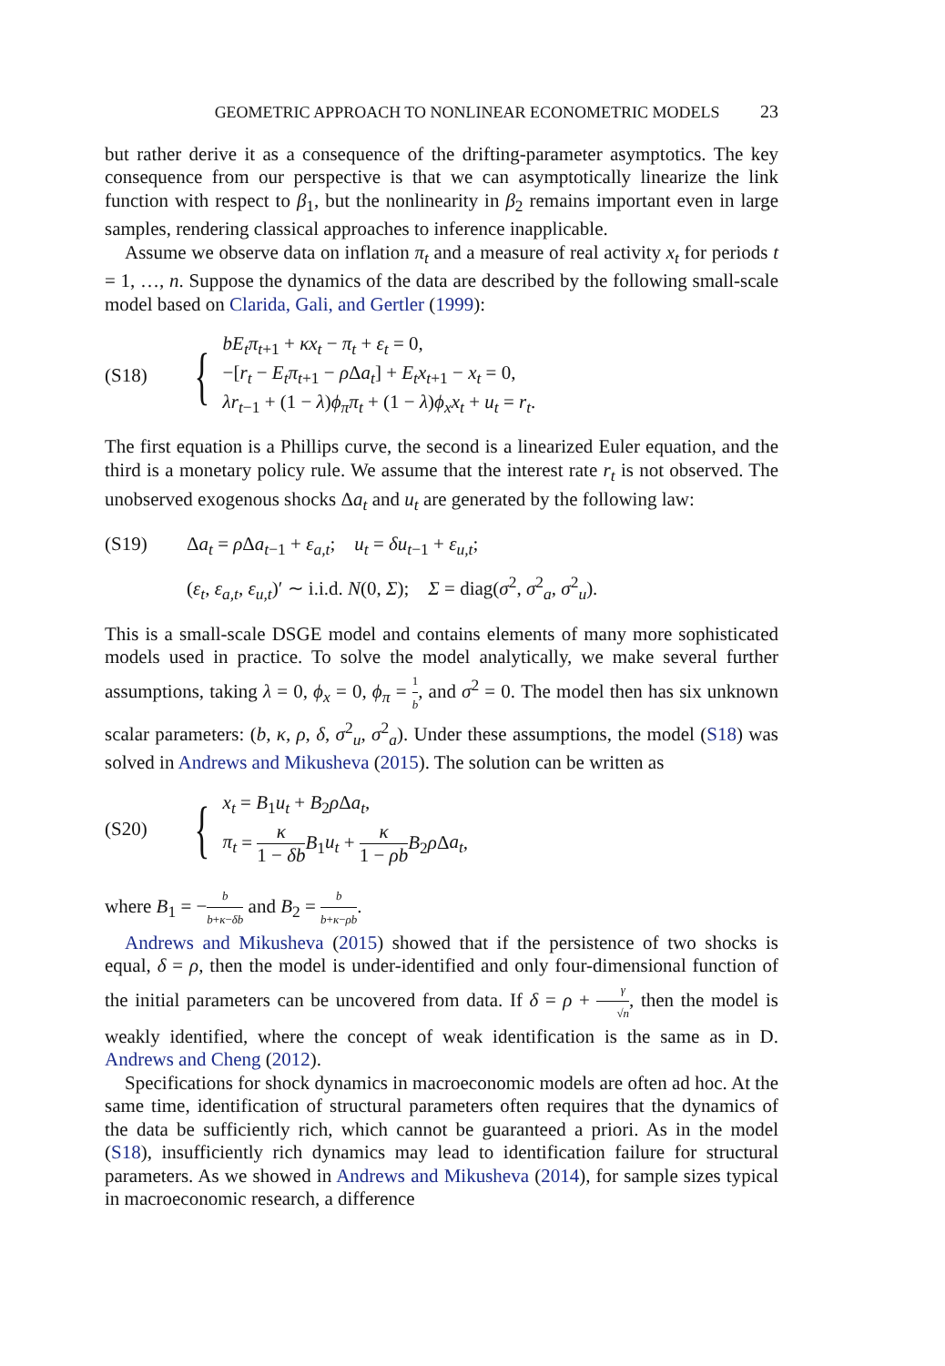GEOMETRIC APPROACH TO NONLINEAR ECONOMETRIC MODELS 23
but rather derive it as a consequence of the drifting-parameter asymptotics. The key consequence from our perspective is that we can asymptotically linearize the link function with respect to β<sub>1</sub>, but the nonlinearity in β<sub>2</sub> remains important even in large samples, rendering classical approaches to inference inapplicable.
Assume we observe data on inflation π<sub>t</sub> and a measure of real activity x<sub>t</sub> for periods t = 1, …, n. Suppose the dynamics of the data are described by the following small-scale model based on Clarida, Gali, and Gertler (1999):
(S18)
{
bE<sub>t</sub>π<sub>t+1</sub> + κx<sub>t</sub> − π<sub>t</sub> + ε<sub>t</sub> = 0,
−[r<sub>t</sub> − E<sub>t</sub>π<sub>t+1</sub> − ρ Δa<sub>t</sub>] + E<sub>t</sub>x<sub>t+1</sub> − x<sub>t</sub> = 0,
λr<sub>t−1</sub> + (1 − λ)ϕ<sub>π</sub>π<sub>t</sub> + (1 − λ)ϕ<sub>x</sub>x<sub>t</sub> + u<sub>t</sub> = r<sub>t</sub>.
The first equation is a Phillips curve, the second is a linearized Euler equation, and the third is a monetary policy rule. We assume that the interest rate r<sub>t</sub> is not observed. The unobserved exogenous shocks Δa<sub>t</sub> and u<sub>t</sub> are generated by the following law:
(S19) Δa<sub>t</sub> = ρ Δa<sub>t−1</sub> + ε<sub>a,t</sub>; u<sub>t</sub> = δu<sub>t−1</sub> + ε<sub>u,t</sub>;
(ε<sub>t</sub>, ε<sub>a,t</sub>, ε<sub>u,t</sub>)′ ∼ i.i.d. N(0, Σ); Σ = diag(σ<sup>2</sup>, σ<sup>2</sup><sub>a</sub>, σ<sup>2</sup><sub>u</sub>).
This is a small-scale DSGE model and contains elements of many more sophisticated models used in practice. To solve the model analytically, we make several further assumptions, taking λ = 0, ϕ<sub>x</sub> = 0, ϕ<sub>π</sub> = 1 b, and σ<sup>2</sup> = 0. The model then has six unknown scalar parameters: (b, κ, ρ, δ, σ<sup>2</sup><sub>u</sub>, σ<sup>2</sup><sub>a</sub>). Under these assumptions, the model (S18) was solved in Andrews and Mikusheva (2015). The solution can be written as
(S20)
{
x<sub>t</sub> = B<sub>1</sub>u<sub>t</sub> + B<sub>2</sub>ρ Δa<sub>t</sub>,
π<sub>t</sub> = κ 1 − δb B<sub>1</sub>u<sub>t</sub> + κ 1 − ρb B<sub>2</sub>ρ Δa<sub>t</sub>,
where B<sub>1</sub> = −b b+κ−δb and B<sub>2</sub> = b b+κ−ρb.
Andrews and Mikusheva (2015) showed that if the persistence of two shocks is equal, δ = ρ, then the model is under-identified and only four-dimensional function of the initial parameters can be uncovered from data. If δ = ρ + γ √n, then the model is weakly identified, where the concept of weak identification is the same as in D. Andrews and Cheng (2012).
Specifications for shock dynamics in macroeconomic models are often ad hoc. At the same time, identification of structural parameters often requires that the dynamics of the data be sufficiently rich, which cannot be guaranteed a priori. As in the model (S18), insufficiently rich dynamics may lead to identification failure for structural parameters. As we showed in Andrews and Mikusheva (2014), for sample sizes typical in macroeconomic research, a difference